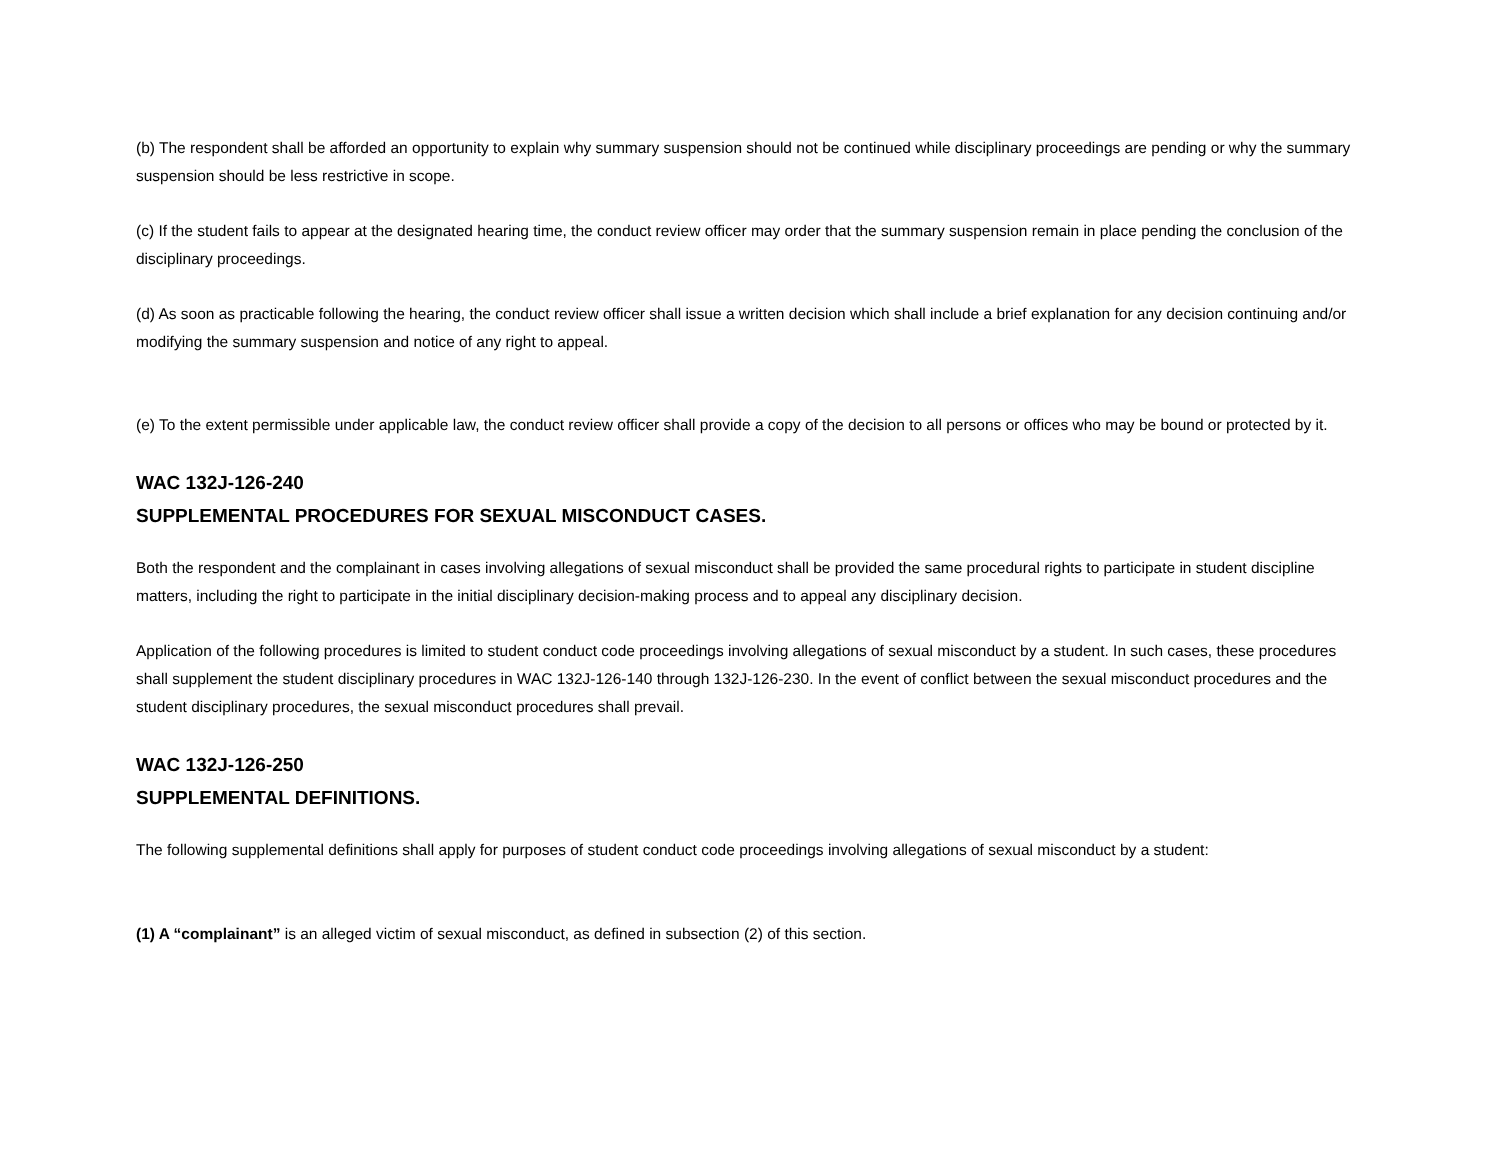(b) The respondent shall be afforded an opportunity to explain why summary suspension should not be continued while disciplinary proceedings are pending or why the summary suspension should be less restrictive in scope.
(c) If the student fails to appear at the designated hearing time, the conduct review officer may order that the summary suspension remain in place pending the conclusion of the disciplinary proceedings.
(d) As soon as practicable following the hearing, the conduct review officer shall issue a written decision which shall include a brief explanation for any decision continuing and/or modifying the summary suspension and notice of any right to appeal.
(e) To the extent permissible under applicable law, the conduct review officer shall provide a copy of the decision to all persons or offices who may be bound or protected by it.
WAC 132J-126-240
SUPPLEMENTAL PROCEDURES FOR SEXUAL MISCONDUCT CASES.
Both the respondent and the complainant in cases involving allegations of sexual misconduct shall be provided the same procedural rights to participate in student discipline matters, including the right to participate in the initial disciplinary decision-making process and to appeal any disciplinary decision.
Application of the following procedures is limited to student conduct code proceedings involving allegations of sexual misconduct by a student. In such cases, these procedures shall supplement the student disciplinary procedures in WAC 132J-126-140 through 132J-126-230. In the event of conflict between the sexual misconduct procedures and the student disciplinary procedures, the sexual misconduct procedures shall prevail.
WAC 132J-126-250
SUPPLEMENTAL DEFINITIONS.
The following supplemental definitions shall apply for purposes of student conduct code proceedings involving allegations of sexual misconduct by a student:
(1) A “complainant” is an alleged victim of sexual misconduct, as defined in subsection (2) of this section.